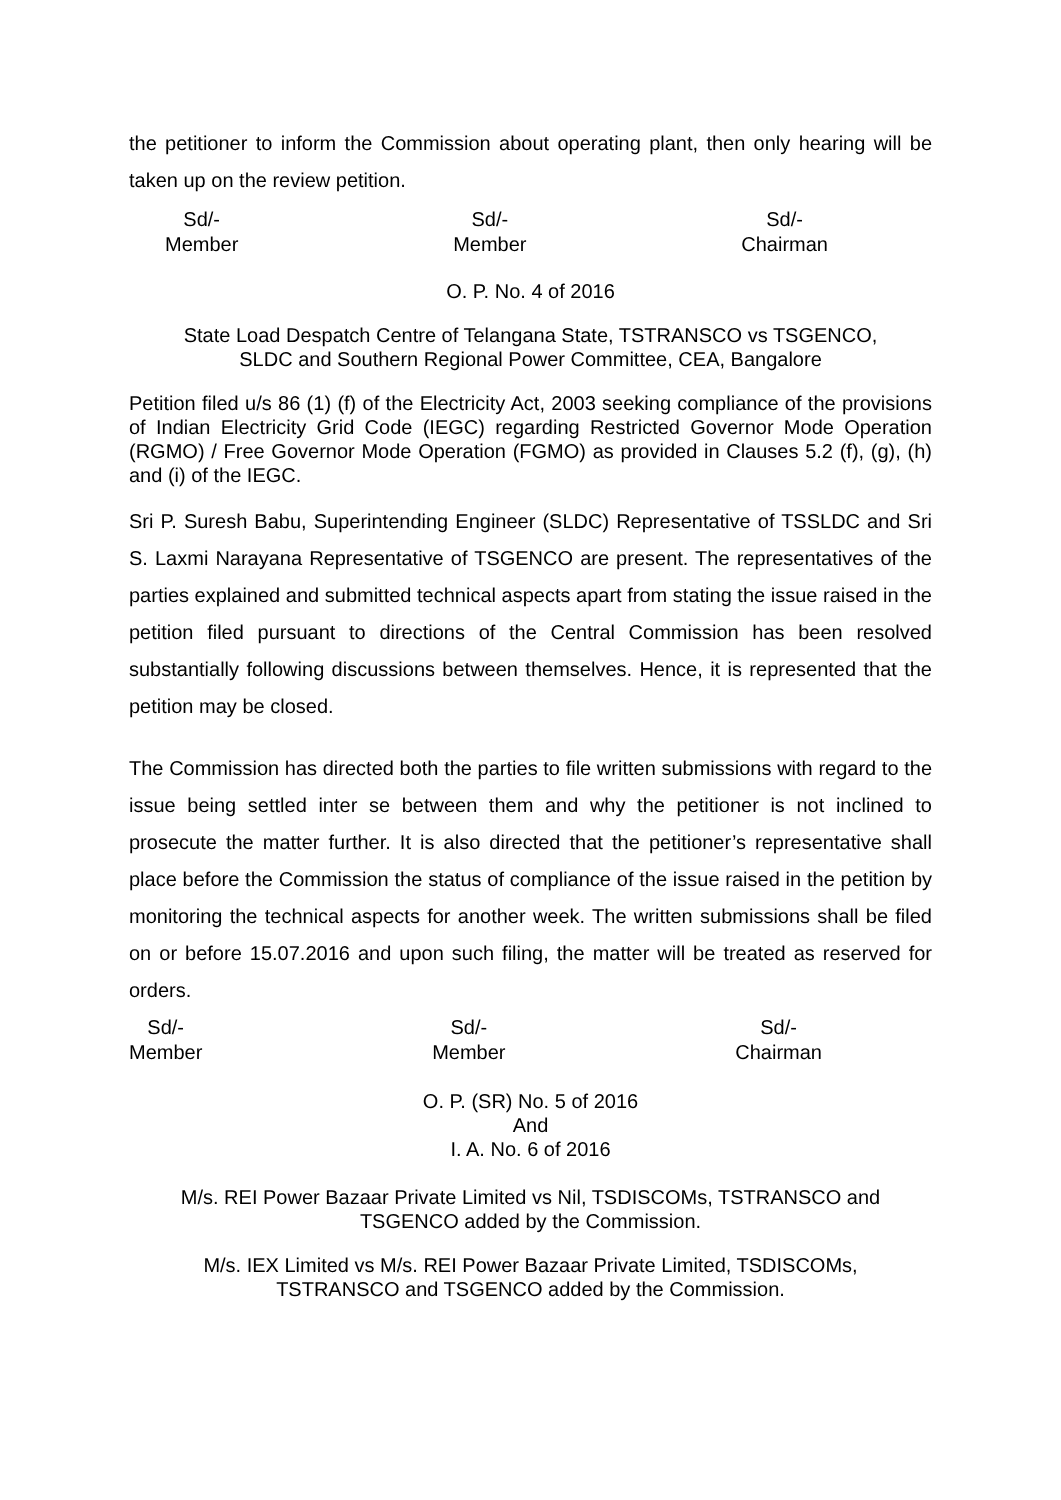the petitioner to inform the Commission about operating plant, then only hearing will be taken up on the review petition.
Sd/-
Member
Sd/-
Member
Sd/-
Chairman
O. P. No. 4 of 2016
State Load Despatch Centre of Telangana State, TSTRANSCO vs TSGENCO,
SLDC and Southern Regional Power Committee, CEA, Bangalore
Petition filed u/s 86 (1) (f) of the Electricity Act, 2003 seeking compliance of the provisions of Indian Electricity Grid Code (IEGC) regarding Restricted Governor Mode Operation (RGMO) / Free Governor Mode Operation (FGMO) as provided in Clauses 5.2 (f), (g), (h) and (i) of the IEGC.
Sri P. Suresh Babu, Superintending Engineer (SLDC) Representative of TSSLDC and Sri S. Laxmi Narayana Representative of TSGENCO are present. The representatives of the parties explained and submitted technical aspects apart from stating the issue raised in the petition filed pursuant to directions of the Central Commission has been resolved substantially following discussions between themselves. Hence, it is represented that the petition may be closed.
The Commission has directed both the parties to file written submissions with regard to the issue being settled inter se between them and why the petitioner is not inclined to prosecute the matter further. It is also directed that the petitioner’s representative shall place before the Commission the status of compliance of the issue raised in the petition by monitoring the technical aspects for another week. The written submissions shall be filed on or before 15.07.2016 and upon such filing, the matter will be treated as reserved for orders.
Sd/-
Member
Sd/-
Member
Sd/-
Chairman
O. P. (SR) No. 5 of 2016
And
I. A. No. 6 of 2016
M/s. REI Power Bazaar Private Limited vs Nil, TSDISCOMs, TSTRANSCO and
TSGENCO added by the Commission.
M/s. IEX Limited vs M/s. REI Power Bazaar Private Limited, TSDISCOMs,
TSTRANSCO and TSGENCO added by the Commission.